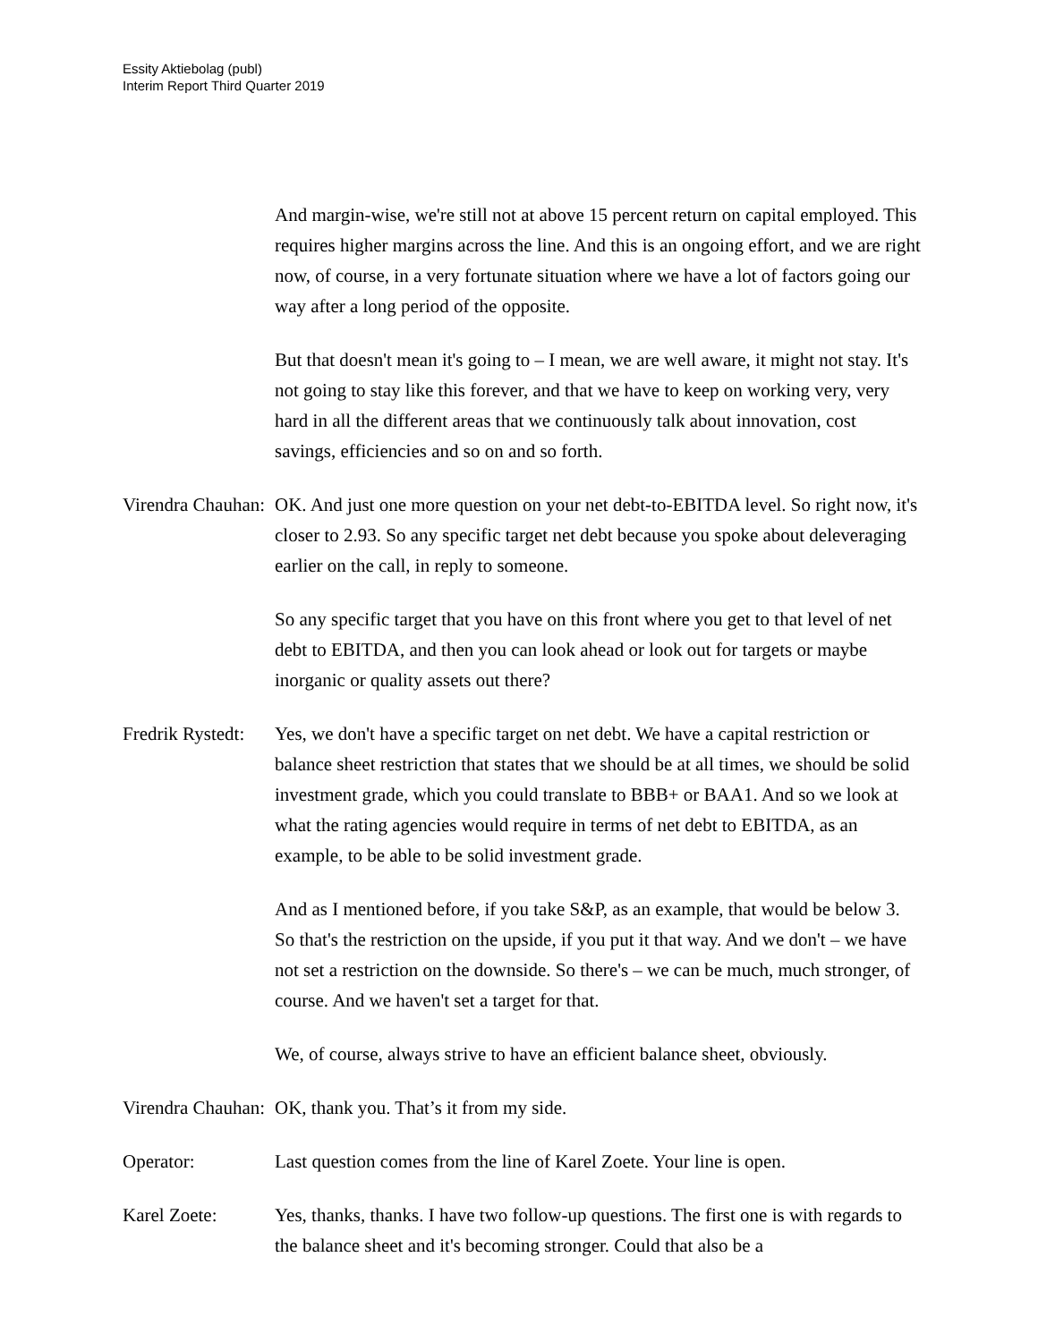Essity Aktiebolag (publ)
Interim Report Third Quarter 2019
And margin-wise, we're still not at above 15 percent return on capital employed. This requires higher margins across the line. And this is an ongoing effort, and we are right now, of course, in a very fortunate situation where we have a lot of factors going our way after a long period of the opposite.
But that doesn't mean it's going to – I mean, we are well aware, it might not stay. It's not going to stay like this forever, and that we have to keep on working very, very hard in all the different areas that we continuously talk about innovation, cost savings, efficiencies and so on and so forth.
Virendra Chauhan: OK. And just one more question on your net debt-to-EBITDA level. So right now, it's closer to 2.93. So any specific target net debt because you spoke about deleveraging earlier on the call, in reply to someone.
So any specific target that you have on this front where you get to that level of net debt to EBITDA, and then you can look ahead or look out for targets or maybe inorganic or quality assets out there?
Fredrik Rystedt: Yes, we don't have a specific target on net debt. We have a capital restriction or balance sheet restriction that states that we should be at all times, we should be solid investment grade, which you could translate to BBB+ or BAA1. And so we look at what the rating agencies would require in terms of net debt to EBITDA, as an example, to be able to be solid investment grade.
And as I mentioned before, if you take S&P, as an example, that would be below 3. So that's the restriction on the upside, if you put it that way. And we don't – we have not set a restriction on the downside. So there's – we can be much, much stronger, of course. And we haven't set a target for that.
We, of course, always strive to have an efficient balance sheet, obviously.
Virendra Chauhan: OK, thank you. That’s it from my side.
Operator: Last question comes from the line of Karel Zoete. Your line is open.
Karel Zoete: Yes, thanks, thanks. I have two follow-up questions. The first one is with regards to the balance sheet and it's becoming stronger. Could that also be a